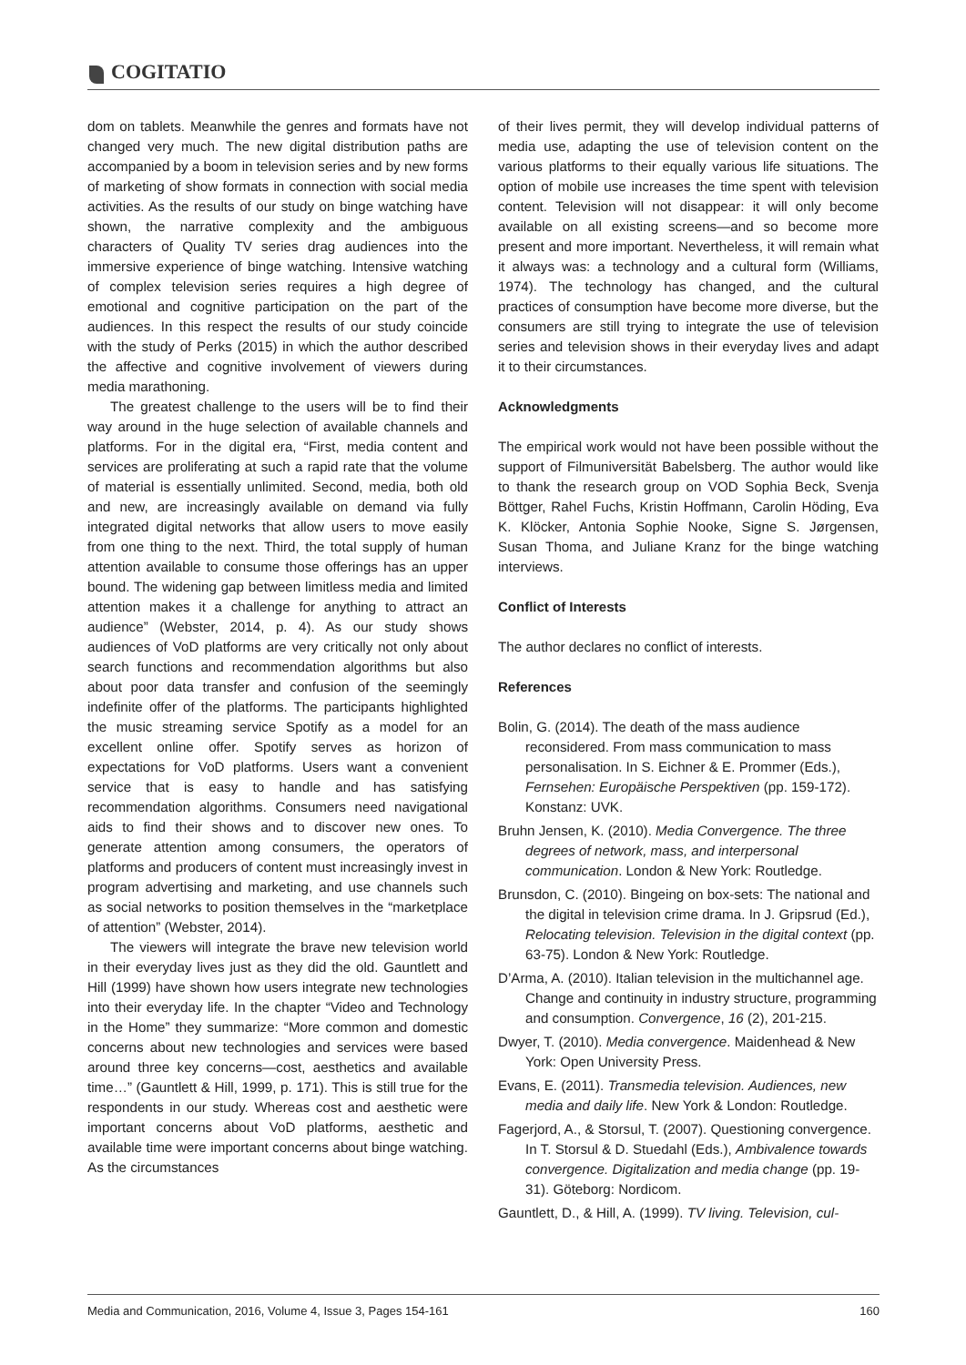COGITATIO
dom on tablets. Meanwhile the genres and formats have not changed very much. The new digital distribution paths are accompanied by a boom in television series and by new forms of marketing of show formats in connection with social media activities. As the results of our study on binge watching have shown, the narrative complexity and the ambiguous characters of Quality TV series drag audiences into the immersive experience of binge watching. Intensive watching of complex television series requires a high degree of emotional and cognitive participation on the part of the audiences. In this respect the results of our study coincide with the study of Perks (2015) in which the author described the affective and cognitive involvement of viewers during media marathoning.
The greatest challenge to the users will be to find their way around in the huge selection of available channels and platforms. For in the digital era, “First, media content and services are proliferating at such a rapid rate that the volume of material is essentially unlimited. Second, media, both old and new, are increasingly available on demand via fully integrated digital networks that allow users to move easily from one thing to the next. Third, the total supply of human attention available to consume those offerings has an upper bound. The widening gap between limitless media and limited attention makes it a challenge for anything to attract an audience” (Webster, 2014, p. 4). As our study shows audiences of VoD platforms are very critically not only about search functions and recommendation algorithms but also about poor data transfer and confusion of the seemingly indefinite offer of the platforms. The participants highlighted the music streaming service Spotify as a model for an excellent online offer. Spotify serves as horizon of expectations for VoD platforms. Users want a convenient service that is easy to handle and has satisfying recommendation algorithms. Consumers need navigational aids to find their shows and to discover new ones. To generate attention among consumers, the operators of platforms and producers of content must increasingly invest in program advertising and marketing, and use channels such as social networks to position themselves in the “marketplace of attention” (Webster, 2014).
The viewers will integrate the brave new television world in their everyday lives just as they did the old. Gauntlett and Hill (1999) have shown how users integrate new technologies into their everyday life. In the chapter “Video and Technology in the Home” they summarize: “More common and domestic concerns about new technologies and services were based around three key concerns—cost, aesthetics and available time…” (Gauntlett & Hill, 1999, p. 171). This is still true for the respondents in our study. Whereas cost and aesthetic were important concerns about VoD platforms, aesthetic and available time were important concerns about binge watching. As the circumstances
of their lives permit, they will develop individual patterns of media use, adapting the use of television content on the various platforms to their equally various life situations. The option of mobile use increases the time spent with television content. Television will not disappear: it will only become available on all existing screens—and so become more present and more important. Nevertheless, it will remain what it always was: a technology and a cultural form (Williams, 1974). The technology has changed, and the cultural practices of consumption have become more diverse, but the consumers are still trying to integrate the use of television series and television shows in their everyday lives and adapt it to their circumstances.
Acknowledgments
The empirical work would not have been possible without the support of Filmuniversität Babelsberg. The author would like to thank the research group on VOD Sophia Beck, Svenja Böttger, Rahel Fuchs, Kristin Hoffmann, Carolin Höding, Eva K. Klöcker, Antonia Sophie Nooke, Signe S. Jørgensen, Susan Thoma, and Juliane Kranz for the binge watching interviews.
Conflict of Interests
The author declares no conflict of interests.
References
Bolin, G. (2014). The death of the mass audience reconsidered. From mass communication to mass personalisation. In S. Eichner & E. Prommer (Eds.), Fernsehen: Europäische Perspektiven (pp. 159-172). Konstanz: UVK.
Bruhn Jensen, K. (2010). Media Convergence. The three degrees of network, mass, and interpersonal communication. London & New York: Routledge.
Brunsdon, C. (2010). Bingeing on box-sets: The national and the digital in television crime drama. In J. Gripsrud (Ed.), Relocating television. Television in the digital context (pp. 63-75). London & New York: Routledge.
D’Arma, A. (2010). Italian television in the multichannel age. Change and continuity in industry structure, programming and consumption. Convergence, 16 (2), 201-215.
Dwyer, T. (2010). Media convergence. Maidenhead & New York: Open University Press.
Evans, E. (2011). Transmedia television. Audiences, new media and daily life. New York & London: Routledge.
Fagerjord, A., & Storsul, T. (2007). Questioning convergence. In T. Storsul & D. Stuedahl (Eds.), Ambivalence towards convergence. Digitalization and media change (pp. 19-31). Göteborg: Nordicom.
Gauntlett, D., & Hill, A. (1999). TV living. Television, cul-
Media and Communication, 2016, Volume 4, Issue 3, Pages 154-161 160